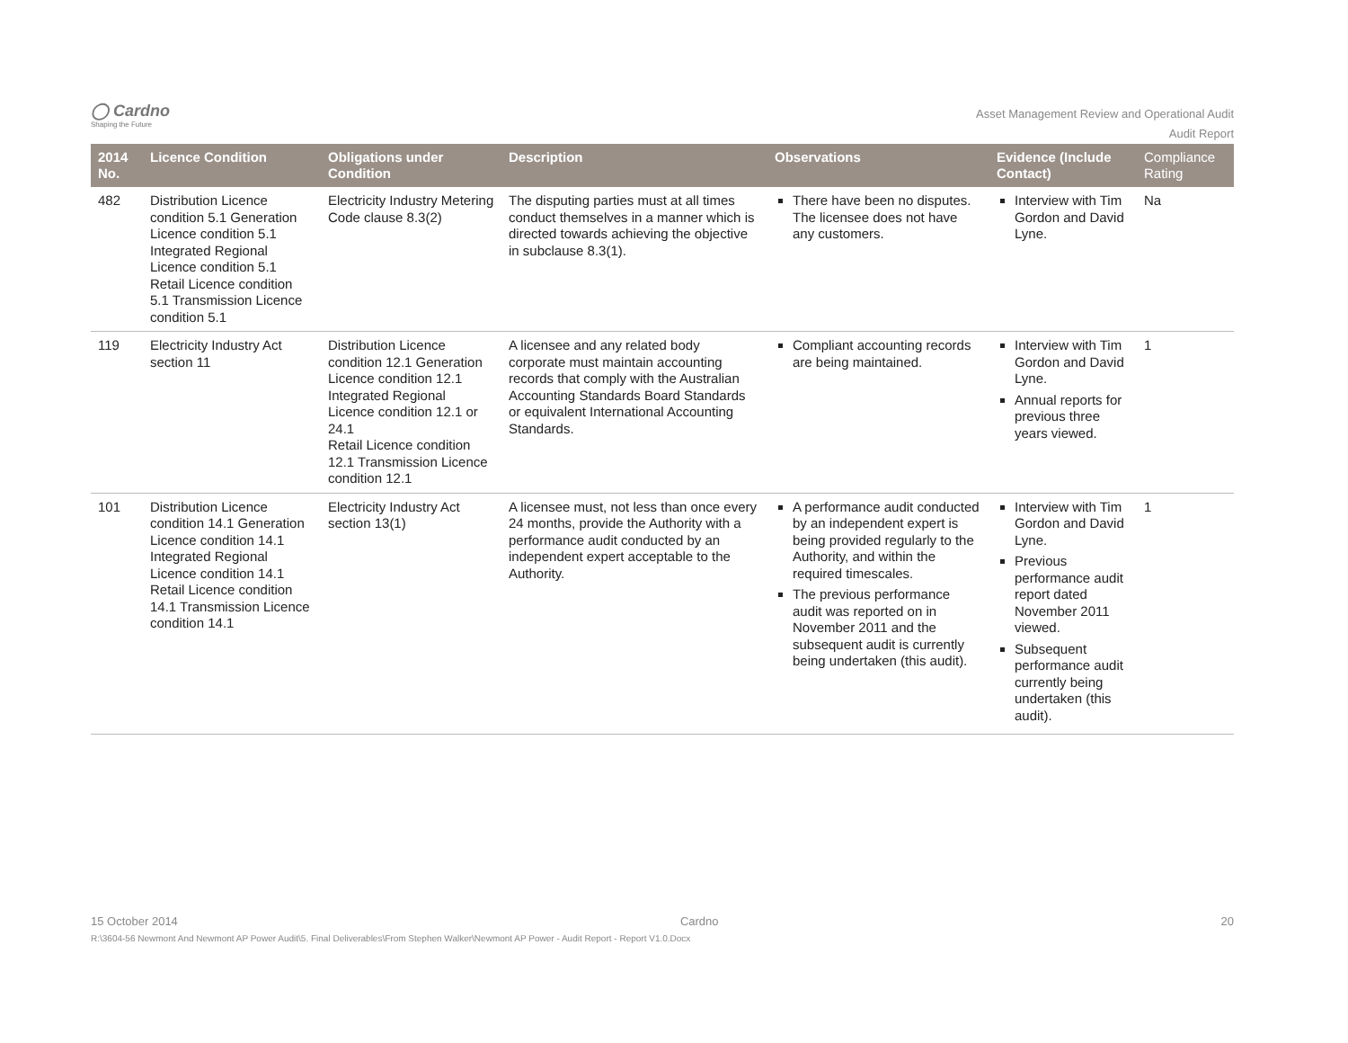◯ Cardno
Shaping the Future
Asset Management Review and Operational Audit
Audit Report
| 2014 No. | Licence Condition | Obligations under Condition | Description | Observations | Evidence (Include Contact) | Compliance Rating |
| --- | --- | --- | --- | --- | --- | --- |
| 482 | Distribution Licence condition 5.1 Generation Licence condition 5.1 Integrated Regional Licence condition 5.1 Retail Licence condition 5.1 Transmission Licence condition 5.1 | Electricity Industry Metering Code clause 8.3(2) | The disputing parties must at all times conduct themselves in a manner which is directed towards achieving the objective in subclause 8.3(1). | There have been no disputes. The licensee does not have any customers. | Interview with Tim Gordon and David Lyne. | Na |
| 119 | Electricity Industry Act section 11 | Distribution Licence condition 12.1 Generation Licence condition 12.1 Integrated Regional Licence condition 12.1 or 24.1 Retail Licence condition 12.1 Transmission Licence condition 12.1 | A licensee and any related body corporate must maintain accounting records that comply with the Australian Accounting Standards Board Standards or equivalent International Accounting Standards. | Compliant accounting records are being maintained. | Interview with Tim Gordon and David Lyne. Annual reports for previous three years viewed. | 1 |
| 101 | Distribution Licence condition 14.1 Generation Licence condition 14.1 Integrated Regional Licence condition 14.1 Retail Licence condition 14.1 Transmission Licence condition 14.1 | Electricity Industry Act section 13(1) | A licensee must, not less than once every 24 months, provide the Authority with a performance audit conducted by an independent expert acceptable to the Authority. | A performance audit conducted by an independent expert is being provided regularly to the Authority, and within the required timescales. The previous performance audit was reported on in November 2011 and the subsequent audit is currently being undertaken (this audit). | Interview with Tim Gordon and David Lyne. Previous performance audit report dated November 2011 viewed. Subsequent performance audit currently being undertaken (this audit). | 1 |
15 October 2014 Cardno 20
R:\3604-56 Newmont And Newmont AP Power Audit\5. Final Deliverables\From Stephen Walker\Newmont AP Power - Audit Report - Report V1.0.Docx